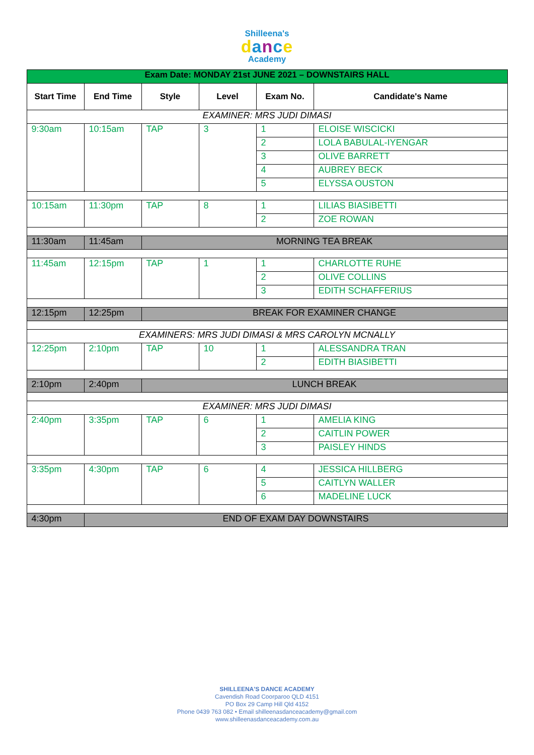Shilleena's
dance
Academy
| Exam Date: MONDAY 21st JUNE 2021 – DOWNSTAIRS HALL | | | | | |
| Start Time | End Time | Style | Level | Exam No. | Candidate's Name |
| EXAMINER: MRS JUDI DIMASI | | | | | |
| 9:30am | 10:15am | TAP | 3 | 1 | ELOISE WISCICKI |
| | | | | 2 | LOLA BABULAL-IYENGAR |
| | | | | 3 | OLIVE BARRETT |
| | | | | 4 | AUBREY BECK |
| | | | | 5 | ELYSSA OUSTON |
| 10:15am | 11:30pm | TAP | 8 | 1 | LILIAS BIASIBETTI |
| | | | | 2 | ZOE ROWAN |
| 11:30am | 11:45am | MORNING TEA BREAK | | | |
| 11:45am | 12:15pm | TAP | 1 | 1 | CHARLOTTE RUHE |
| | | | | 2 | OLIVE COLLINS |
| | | | | 3 | EDITH SCHAFFERIUS |
| 12:15pm | 12:25pm | BREAK FOR EXAMINER CHANGE | | | |
| EXAMINERS: MRS JUDI DIMASI & MRS CAROLYN MCNALLY | | | | | |
| 12:25pm | 2:10pm | TAP | 10 | 1 | ALESSANDRA TRAN |
| | | | | 2 | EDITH BIASIBETTI |
| 2:10pm | 2:40pm | LUNCH BREAK | | | |
| EXAMINER: MRS JUDI DIMASI | | | | | |
| 2:40pm | 3:35pm | TAP | 6 | 1 | AMELIA KING |
| | | | | 2 | CAITLIN POWER |
| | | | | 3 | PAISLEY HINDS |
| 3:35pm | 4:30pm | TAP | 6 | 4 | JESSICA HILLBERG |
| | | | | 5 | CAITLYN WALLER |
| | | | | 6 | MADELINE LUCK |
| 4:30pm | END OF EXAM DAY DOWNSTAIRS | | | | |
SHILLEENA'S DANCE ACADEMY
Cavendish Road Coorparoo QLD 4151
PO Box 29 Camp Hill Qld 4152
Phone 0439 763 082 • Email shilleenasdanceacademy@gmail.com
www.shilleenasdanceacademy.com.au